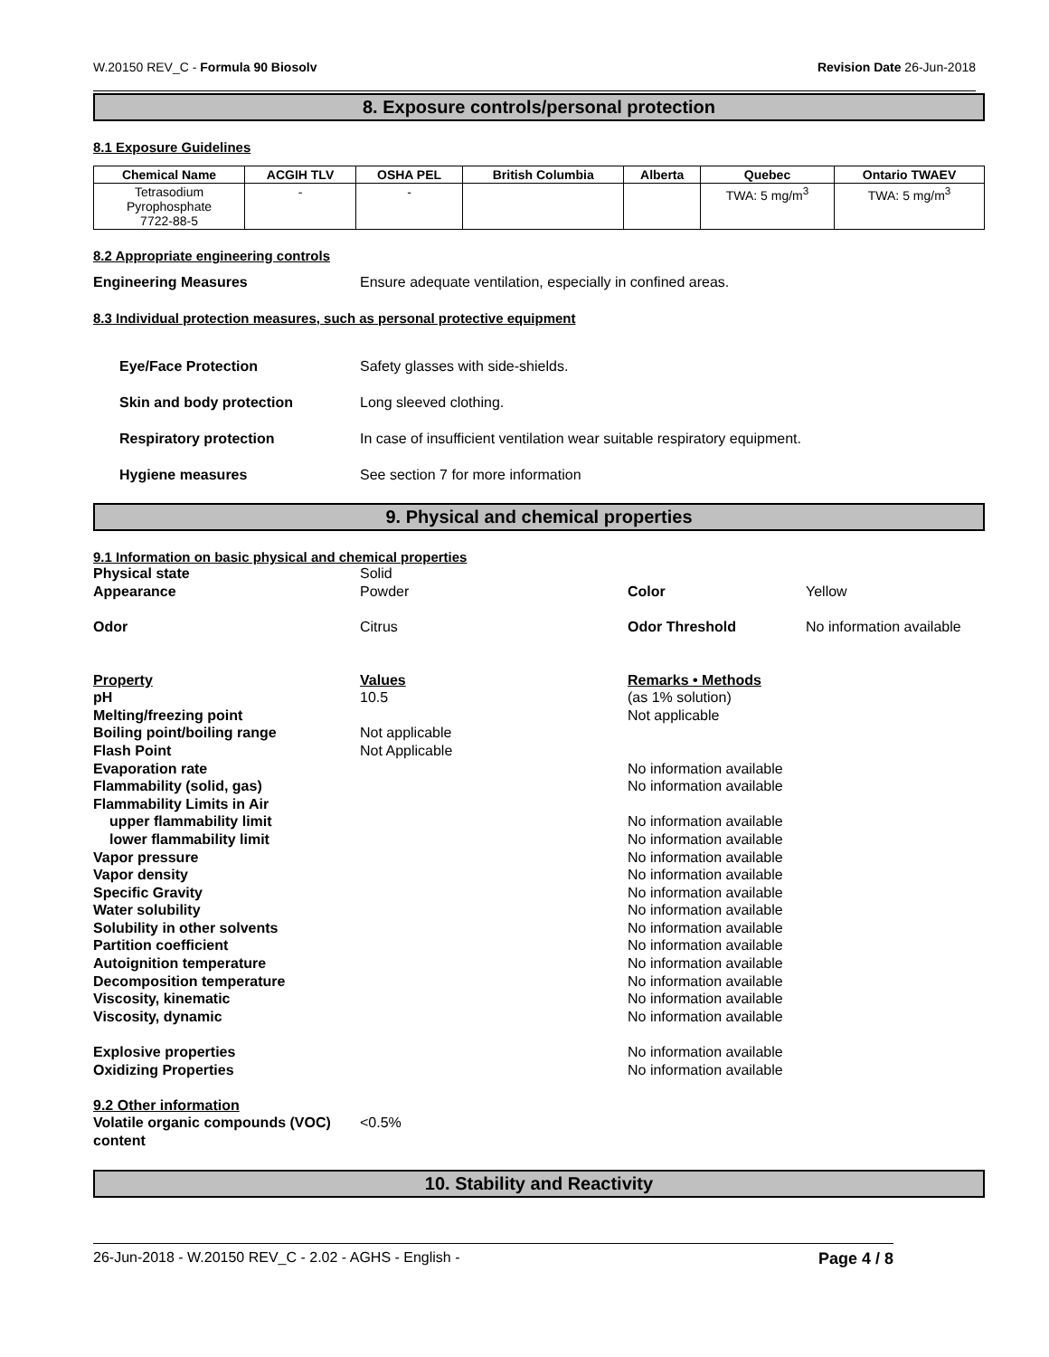W.20150 REV_C - Formula 90 Biosolv Revision Date 26-Jun-2018
8. Exposure controls/personal protection
8.1 Exposure Guidelines
| Chemical Name | ACGIH TLV | OSHA PEL | British Columbia | Alberta | Quebec | Ontario TWAEV |
| --- | --- | --- | --- | --- | --- | --- |
| Tetrasodium Pyrophosphate 7722-88-5 | - | - | | | TWA: 5 mg/m<sup>3</sup> | TWA: 5 mg/m<sup>3</sup> |
8.2 Appropriate engineering controls
Engineering Measures Ensure adequate ventilation, especially in confined areas.
8.3 Individual protection measures, such as personal protective equipment
Eye/Face Protection Safety glasses with side-shields.
Skin and body protection Long sleeved clothing.
Respiratory protection In case of insufficient ventilation wear suitable respiratory equipment.
Hygiene measures See section 7 for more information
9. Physical and chemical properties
9.1 Information on basic physical and chemical properties
Physical state Solid Appearance Powder Color Yellow Odor Citrus Odor Threshold No information available Property Values Remarks • Methods pH 10.5 (as 1% solution) Melting/freezing point Not applicable Boiling point/boiling range Not applicable Flash Point Not Applicable Evaporation rate No information available Flammability (solid, gas) No information available Flammability Limits in Air upper flammability limit No information available lower flammability limit No information available Vapor pressure No information available Vapor density No information available Specific Gravity No information available Water solubility No information available Solubility in other solvents No information available Partition coefficient No information available Autoignition temperature No information available Decomposition temperature No information available Viscosity, kinematic No information available Viscosity, dynamic No information available Explosive properties No information available Oxidizing Properties No information available 9.2 Other information Volatile organic compounds (VOC) content <0.5%
10. Stability and Reactivity
26-Jun-2018 - W.20150 REV_C - 2.02 - AGHS - English - Page 4 / 8